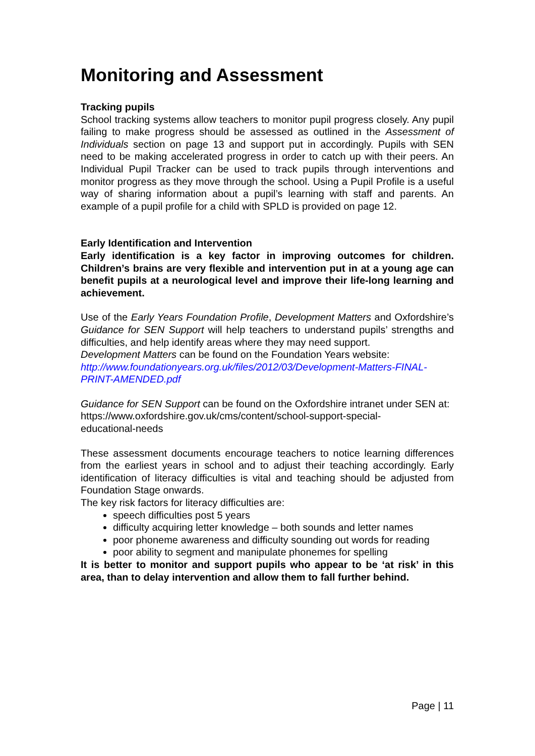Monitoring and Assessment
Tracking pupils
School tracking systems allow teachers to monitor pupil progress closely. Any pupil failing to make progress should be assessed as outlined in the Assessment of Individuals section on page 13 and support put in accordingly. Pupils with SEN need to be making accelerated progress in order to catch up with their peers. An Individual Pupil Tracker can be used to track pupils through interventions and monitor progress as they move through the school. Using a Pupil Profile is a useful way of sharing information about a pupil’s learning with staff and parents. An example of a pupil profile for a child with SPLD is provided on page 12.
Early Identification and Intervention
Early identification is a key factor in improving outcomes for children. Children’s brains are very flexible and intervention put in at a young age can benefit pupils at a neurological level and improve their life-long learning and achievement.
Use of the Early Years Foundation Profile, Development Matters and Oxfordshire’s Guidance for SEN Support will help teachers to understand pupils’ strengths and difficulties, and help identify areas where they may need support.
Development Matters can be found on the Foundation Years website:
http://www.foundationyears.org.uk/files/2012/03/Development-Matters-FINAL-PRINT-AMENDED.pdf
Guidance for SEN Support can be found on the Oxfordshire intranet under SEN at:
https://www.oxfordshire.gov.uk/cms/content/school-support-special-
educational-needs
These assessment documents encourage teachers to notice learning differences from the earliest years in school and to adjust their teaching accordingly. Early identification of literacy difficulties is vital and teaching should be adjusted from Foundation Stage onwards.
The key risk factors for literacy difficulties are:
speech difficulties post 5 years
difficulty acquiring letter knowledge – both sounds and letter names
poor phoneme awareness and difficulty sounding out words for reading
poor ability to segment and manipulate phonemes for spelling
It is better to monitor and support pupils who appear to be ‘at risk’ in this area, than to delay intervention and allow them to fall further behind.
Page | 11